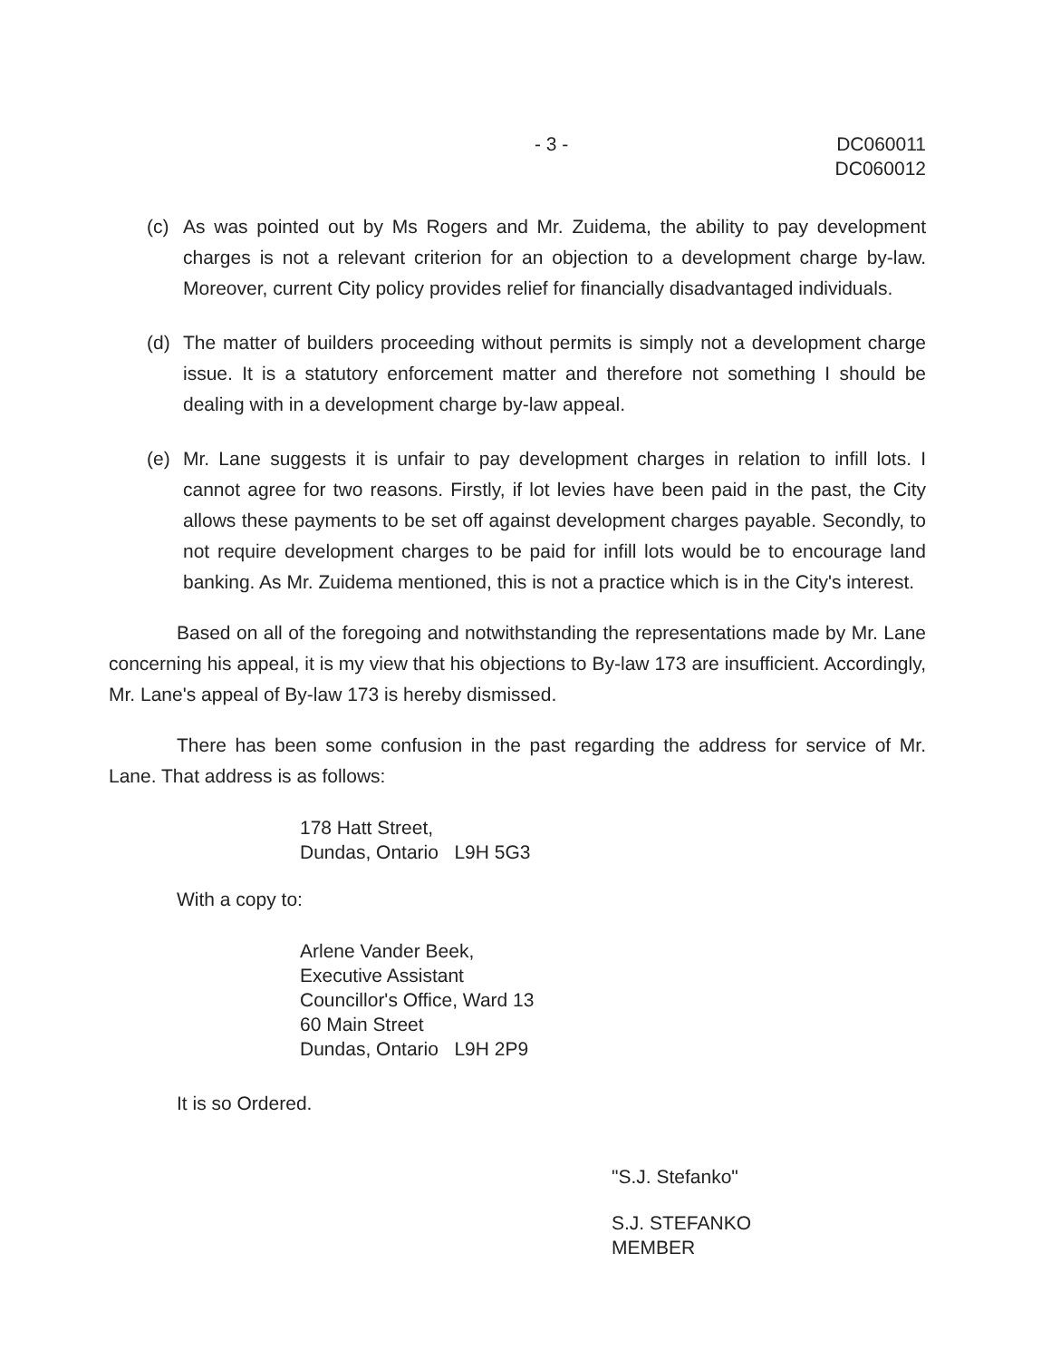- 3 - DC060011
DC060012
(c) As was pointed out by Ms Rogers and Mr. Zuidema, the ability to pay development charges is not a relevant criterion for an objection to a development charge by-law. Moreover, current City policy provides relief for financially disadvantaged individuals.
(d) The matter of builders proceeding without permits is simply not a development charge issue. It is a statutory enforcement matter and therefore not something I should be dealing with in a development charge by-law appeal.
(e) Mr. Lane suggests it is unfair to pay development charges in relation to infill lots. I cannot agree for two reasons. Firstly, if lot levies have been paid in the past, the City allows these payments to be set off against development charges payable. Secondly, to not require development charges to be paid for infill lots would be to encourage land banking. As Mr. Zuidema mentioned, this is not a practice which is in the City's interest.
Based on all of the foregoing and notwithstanding the representations made by Mr. Lane concerning his appeal, it is my view that his objections to By-law 173 are insufficient. Accordingly, Mr. Lane's appeal of By-law 173 is hereby dismissed.
There has been some confusion in the past regarding the address for service of Mr. Lane. That address is as follows:
178 Hatt Street,
Dundas, Ontario L9H 5G3
With a copy to:
Arlene Vander Beek,
Executive Assistant
Councillor's Office, Ward 13
60 Main Street
Dundas, Ontario L9H 2P9
It is so Ordered.
"S.J. Stefanko"
S.J. STEFANKO
MEMBER